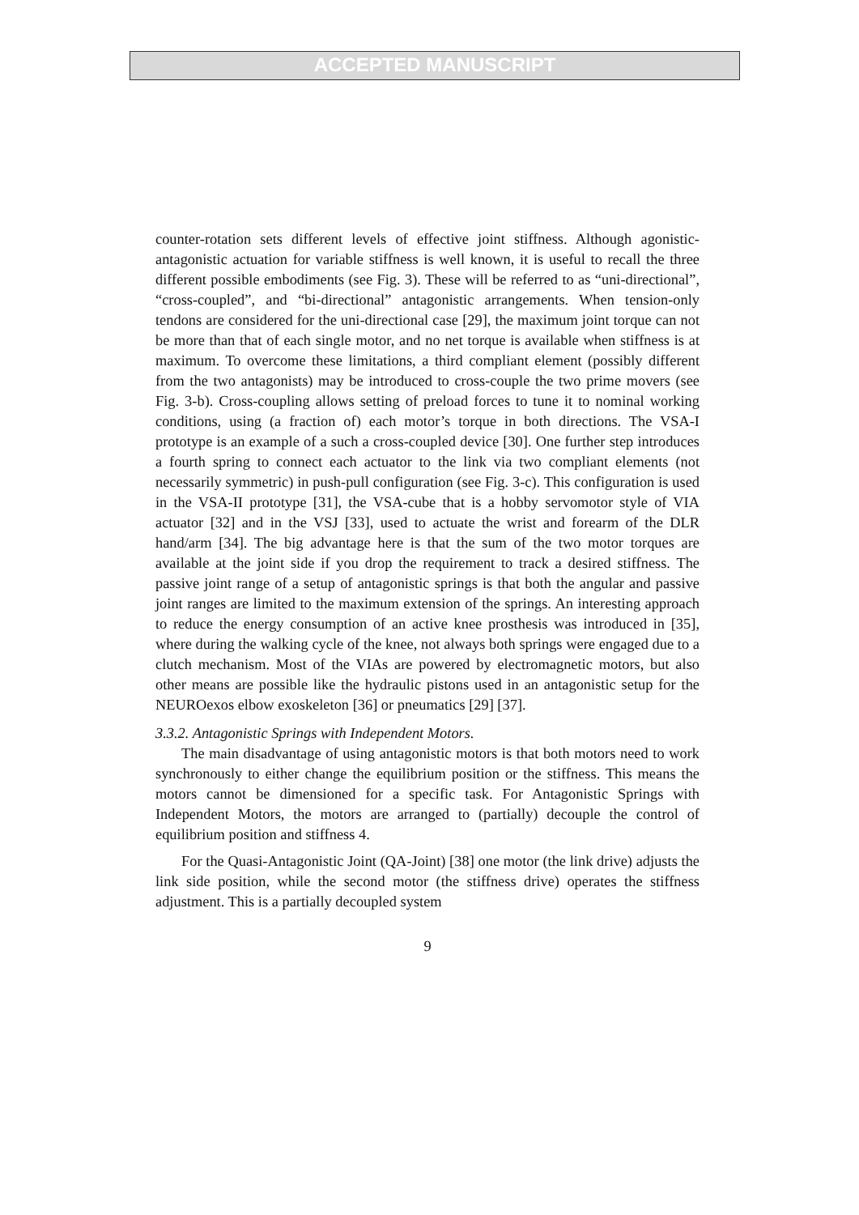ACCEPTED MANUSCRIPT
counter-rotation sets different levels of effective joint stiffness. Although agonistic-antagonistic actuation for variable stiffness is well known, it is useful to recall the three different possible embodiments (see Fig. 3). These will be referred to as “uni-directional”, “cross-coupled”, and “bi-directional” antagonistic arrangements. When tension-only tendons are considered for the uni-directional case [29], the maximum joint torque can not be more than that of each single motor, and no net torque is available when stiffness is at maximum. To overcome these limitations, a third compliant element (possibly different from the two antagonists) may be introduced to cross-couple the two prime movers (see Fig. 3-b). Cross-coupling allows setting of preload forces to tune it to nominal working conditions, using (a fraction of) each motor’s torque in both directions. The VSA-I prototype is an example of a such a cross-coupled device [30]. One further step introduces a fourth spring to connect each actuator to the link via two compliant elements (not necessarily symmetric) in push-pull configuration (see Fig. 3-c). This configuration is used in the VSA-II prototype [31], the VSA-cube that is a hobby servomotor style of VIA actuator [32] and in the VSJ [33], used to actuate the wrist and forearm of the DLR hand/arm [34]. The big advantage here is that the sum of the two motor torques are available at the joint side if you drop the requirement to track a desired stiffness. The passive joint range of a setup of antagonistic springs is that both the angular and passive joint ranges are limited to the maximum extension of the springs. An interesting approach to reduce the energy consumption of an active knee prosthesis was introduced in [35], where during the walking cycle of the knee, not always both springs were engaged due to a clutch mechanism. Most of the VIAs are powered by electromagnetic motors, but also other means are possible like the hydraulic pistons used in an antagonistic setup for the NEUROexos elbow exoskeleton [36] or pneumatics [29] [37].
3.3.2. Antagonistic Springs with Independent Motors.
The main disadvantage of using antagonistic motors is that both motors need to work synchronously to either change the equilibrium position or the stiffness. This means the motors cannot be dimensioned for a specific task. For Antagonistic Springs with Independent Motors, the motors are arranged to (partially) decouple the control of equilibrium position and stiffness 4.
For the Quasi-Antagonistic Joint (QA-Joint) [38] one motor (the link drive) adjusts the link side position, while the second motor (the stiffness drive) operates the stiffness adjustment. This is a partially decoupled system
9